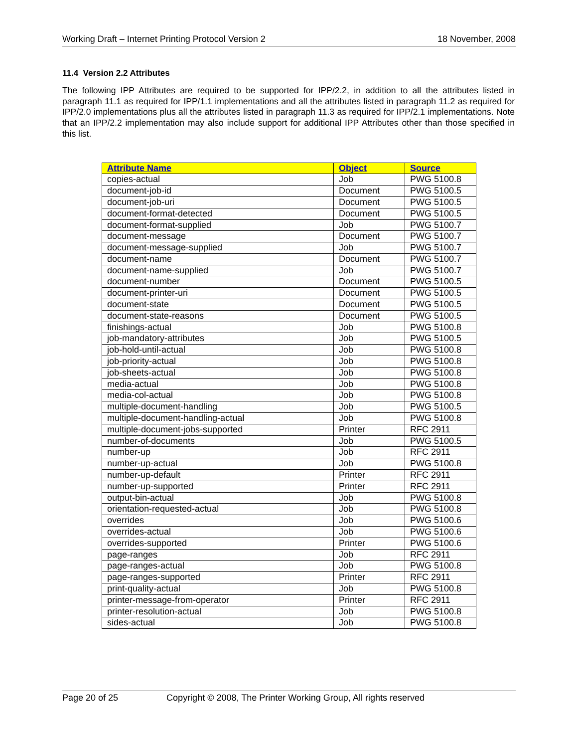Working Draft – Internet Printing Protocol Version 2 18 November, 2008
11.4 Version 2.2 Attributes
The following IPP Attributes are required to be supported for IPP/2.2, in addition to all the attributes listed in paragraph 11.1 as required for IPP/1.1 implementations and all the attributes listed in paragraph 11.2 as required for IPP/2.0 implementations plus all the attributes listed in paragraph 11.3 as required for IPP/2.1 implementations. Note that an IPP/2.2 implementation may also include support for additional IPP Attributes other than those specified in this list.
| Attribute Name | Object | Source |
| --- | --- | --- |
| copies-actual | Job | PWG 5100.8 |
| document-job-id | Document | PWG 5100.5 |
| document-job-uri | Document | PWG 5100.5 |
| document-format-detected | Document | PWG 5100.5 |
| document-format-supplied | Job | PWG 5100.7 |
| document-message | Document | PWG 5100.7 |
| document-message-supplied | Job | PWG 5100.7 |
| document-name | Document | PWG 5100.7 |
| document-name-supplied | Job | PWG 5100.7 |
| document-number | Document | PWG 5100.5 |
| document-printer-uri | Document | PWG 5100.5 |
| document-state | Document | PWG 5100.5 |
| document-state-reasons | Document | PWG 5100.5 |
| finishings-actual | Job | PWG 5100.8 |
| job-mandatory-attributes | Job | PWG 5100.5 |
| job-hold-until-actual | Job | PWG 5100.8 |
| job-priority-actual | Job | PWG 5100.8 |
| job-sheets-actual | Job | PWG 5100.8 |
| media-actual | Job | PWG 5100.8 |
| media-col-actual | Job | PWG 5100.8 |
| multiple-document-handling | Job | PWG 5100.5 |
| multiple-document-handling-actual | Job | PWG 5100.8 |
| multiple-document-jobs-supported | Printer | RFC 2911 |
| number-of-documents | Job | PWG 5100.5 |
| number-up | Job | RFC 2911 |
| number-up-actual | Job | PWG 5100.8 |
| number-up-default | Printer | RFC 2911 |
| number-up-supported | Printer | RFC 2911 |
| output-bin-actual | Job | PWG 5100.8 |
| orientation-requested-actual | Job | PWG 5100.8 |
| overrides | Job | PWG 5100.6 |
| overrides-actual | Job | PWG 5100.6 |
| overrides-supported | Printer | PWG 5100.6 |
| page-ranges | Job | RFC 2911 |
| page-ranges-actual | Job | PWG 5100.8 |
| page-ranges-supported | Printer | RFC 2911 |
| print-quality-actual | Job | PWG 5100.8 |
| printer-message-from-operator | Printer | RFC 2911 |
| printer-resolution-actual | Job | PWG 5100.8 |
| sides-actual | Job | PWG 5100.8 |
Page 20 of 25 Copyright © 2008, The Printer Working Group, All rights reserved